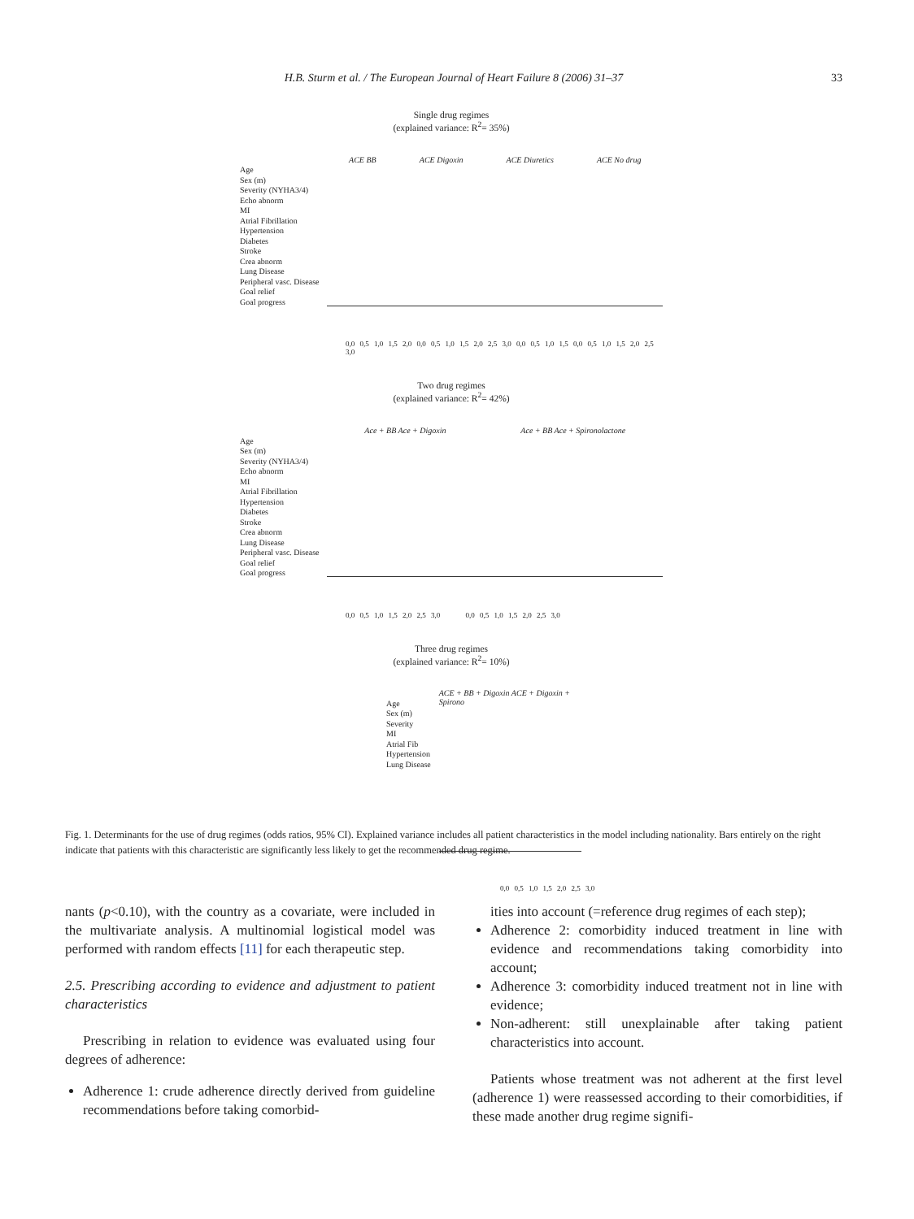H.B. Sturm et al. / The European Journal of Heart Failure 8 (2006) 31–37
33
Single drug regimes
(explained variance: R<sup>2</sup>= 35%)
Age
Sex (m)
Severity (NYHA3/4)
Echo abnorm
MI
Atrial Fibrillation
Hypertension
Diabetes
Stroke
Crea abnorm
Lung Disease
Peripheral vasc. Disease
Goal relief
Goal progress
ACE BB ACE Digoxin ACE Diuretics ACE No drug
0,0 0,5 1,0 1,5 2,0 0,0 0,5 1,0 1,5 2,0 2,5 3,0 0,0 0,5 1,0 1,5 0,0 0,5 1,0 1,5 2,0 2,5 3,0
Two drug regimes
(explained variance: R<sup>2</sup>= 42%)
Age
Sex (m)
Severity (NYHA3/4)
Echo abnorm
MI
Atrial Fibrillation
Hypertension
Diabetes
Stroke
Crea abnorm
Lung Disease
Peripheral vasc. Disease
Goal relief
Goal progress
Ace + BB Ace + Digoxin Ace + BB Ace + Spironolactone
0,0 0,5 1,0 1,5 2,0 2,5 3,0 0,0 0,5 1,0 1,5 2,0 2,5 3,0
Three drug regimes
(explained variance: R<sup>2</sup>= 10%)
Age
Sex (m)
Severity
MI
Atrial Fib
Hypertension
Lung Disease
ACE + BB + Digoxin ACE + Digoxin + Spirono
0,0 0,5 1,0 1,5 2,0 2,5 3,0
Fig. 1. Determinants for the use of drug regimes (odds ratios, 95% CI). Explained variance includes all patient characteristics in the model including nationality. Bars entirely on the right indicate that patients with this characteristic are significantly less likely to get the recommended drug regime.
nants (p<0.10), with the country as a covariate, were included in the multivariate analysis. A multinomial logistical model was performed with random effects [11] for each therapeutic step.
2.5. Prescribing according to evidence and adjustment to patient characteristics
Prescribing in relation to evidence was evaluated using four degrees of adherence:
Adherence 1: crude adherence directly derived from guideline recommendations before taking comorbid-
ities into account (=reference drug regimes of each step);
Adherence 2: comorbidity induced treatment in line with evidence and recommendations taking comorbidity into account;
Adherence 3: comorbidity induced treatment not in line with evidence;
Non-adherent: still unexplainable after taking patient characteristics into account.
Patients whose treatment was not adherent at the first level (adherence 1) were reassessed according to their comorbidities, if these made another drug regime signifi-